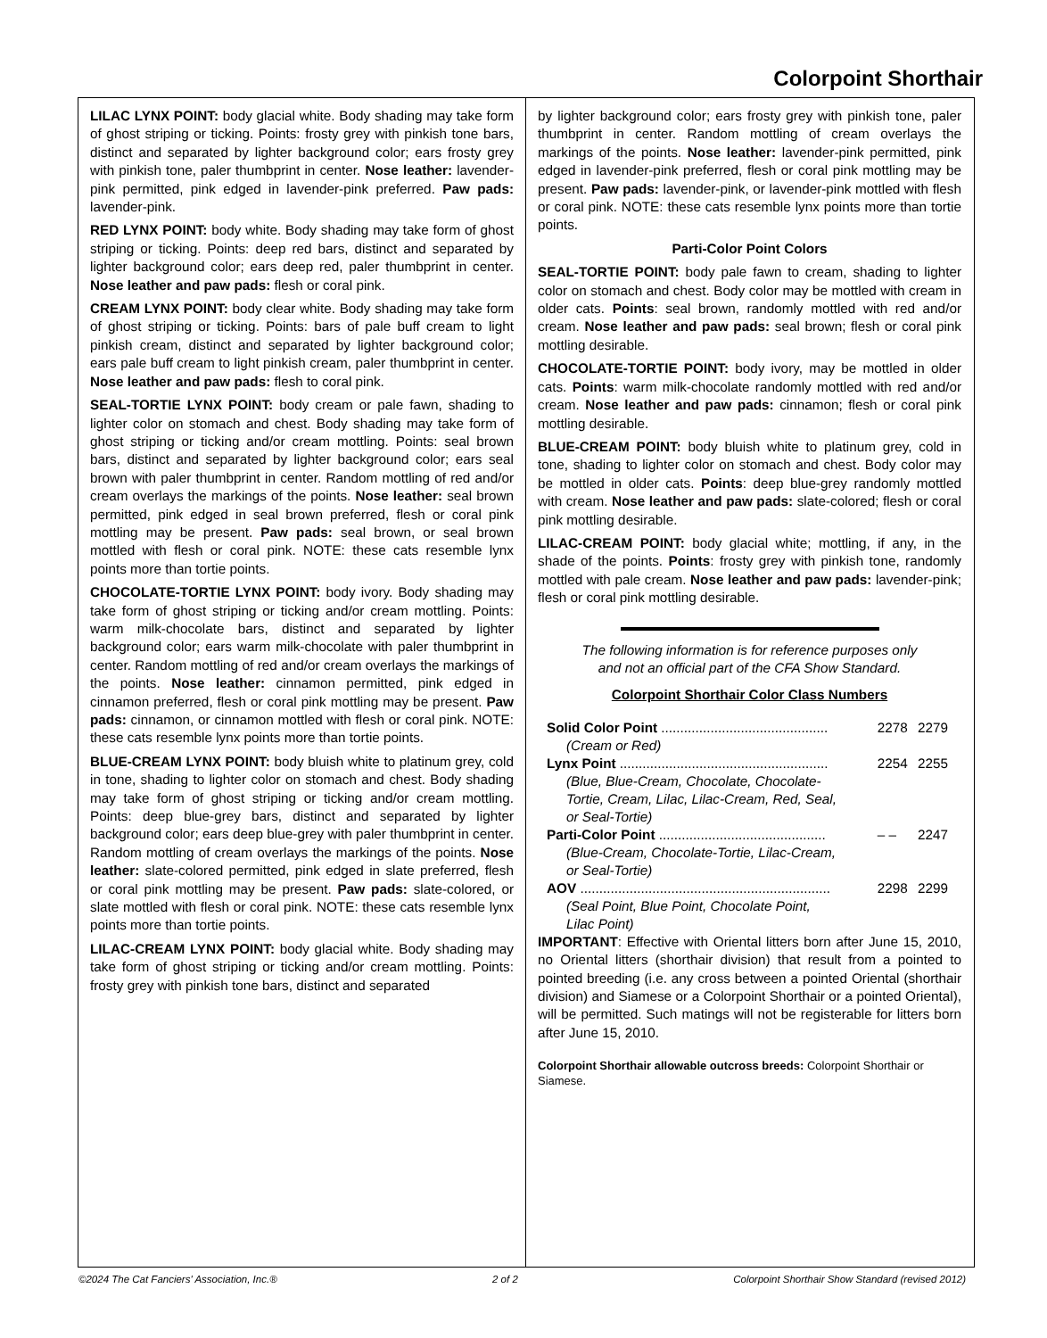Colorpoint Shorthair
LILAC LYNX POINT: body glacial white. Body shading may take form of ghost striping or ticking. Points: frosty grey with pinkish tone bars, distinct and separated by lighter background color; ears frosty grey with pinkish tone, paler thumbprint in center. Nose leather: lavender-pink permitted, pink edged in lavender-pink preferred. Paw pads: lavender-pink.
RED LYNX POINT: body white. Body shading may take form of ghost striping or ticking. Points: deep red bars, distinct and separated by lighter background color; ears deep red, paler thumbprint in center. Nose leather and paw pads: flesh or coral pink.
CREAM LYNX POINT: body clear white. Body shading may take form of ghost striping or ticking. Points: bars of pale buff cream to light pinkish cream, distinct and separated by lighter background color; ears pale buff cream to light pinkish cream, paler thumbprint in center. Nose leather and paw pads: flesh to coral pink.
SEAL-TORTIE LYNX POINT: body cream or pale fawn, shading to lighter color on stomach and chest. Body shading may take form of ghost striping or ticking and/or cream mottling. Points: seal brown bars, distinct and separated by lighter background color; ears seal brown with paler thumbprint in center. Random mottling of red and/or cream overlays the markings of the points. Nose leather: seal brown permitted, pink edged in seal brown preferred, flesh or coral pink mottling may be present. Paw pads: seal brown, or seal brown mottled with flesh or coral pink. NOTE: these cats resemble lynx points more than tortie points.
CHOCOLATE-TORTIE LYNX POINT: body ivory. Body shading may take form of ghost striping or ticking and/or cream mottling. Points: warm milk-chocolate bars, distinct and separated by lighter background color; ears warm milk-chocolate with paler thumbprint in center. Random mottling of red and/or cream overlays the markings of the points. Nose leather: cinnamon permitted, pink edged in cinnamon preferred, flesh or coral pink mottling may be present. Paw pads: cinnamon, or cinnamon mottled with flesh or coral pink. NOTE: these cats resemble lynx points more than tortie points.
BLUE-CREAM LYNX POINT: body bluish white to platinum grey, cold in tone, shading to lighter color on stomach and chest. Body shading may take form of ghost striping or ticking and/or cream mottling. Points: deep blue-grey bars, distinct and separated by lighter background color; ears deep blue-grey with paler thumbprint in center. Random mottling of cream overlays the markings of the points. Nose leather: slate-colored permitted, pink edged in slate preferred, flesh or coral pink mottling may be present. Paw pads: slate-colored, or slate mottled with flesh or coral pink. NOTE: these cats resemble lynx points more than tortie points.
LILAC-CREAM LYNX POINT: body glacial white. Body shading may take form of ghost striping or ticking and/or cream mottling. Points: frosty grey with pinkish tone bars, distinct and separated
by lighter background color; ears frosty grey with pinkish tone, paler thumbprint in center. Random mottling of cream overlays the markings of the points. Nose leather: lavender-pink permitted, pink edged in lavender-pink preferred, flesh or coral pink mottling may be present. Paw pads: lavender-pink, or lavender-pink mottled with flesh or coral pink. NOTE: these cats resemble lynx points more than tortie points.
Parti-Color Point Colors
SEAL-TORTIE POINT: body pale fawn to cream, shading to lighter color on stomach and chest. Body color may be mottled with cream in older cats. Points: seal brown, randomly mottled with red and/or cream. Nose leather and paw pads: seal brown; flesh or coral pink mottling desirable.
CHOCOLATE-TORTIE POINT: body ivory, may be mottled in older cats. Points: warm milk-chocolate randomly mottled with red and/or cream. Nose leather and paw pads: cinnamon; flesh or coral pink mottling desirable.
BLUE-CREAM POINT: body bluish white to platinum grey, cold in tone, shading to lighter color on stomach and chest. Body color may be mottled in older cats. Points: deep blue-grey randomly mottled with cream. Nose leather and paw pads: slate-colored; flesh or coral pink mottling desirable.
LILAC-CREAM POINT: body glacial white; mottling, if any, in the shade of the points. Points: frosty grey with pinkish tone, randomly mottled with pale cream. Nose leather and paw pads: lavender-pink; flesh or coral pink mottling desirable.
The following information is for reference purposes only
and not an official part of the CFA Show Standard.
Colorpoint Shorthair Color Class Numbers
| Solid Color Point ............................................ | 2278 | 2279 |
| (Cream or Red) | | |
| Lynx Point ....................................................... | 2254 | 2255 |
| (Blue, Blue-Cream, Chocolate, Chocolate- Tortie, Cream, Lilac, Lilac-Cream, Red, Seal, or Seal-Tortie) | | |
| Parti-Color Point ............................................ | – – | 2247 |
| (Blue-Cream, Chocolate-Tortie, Lilac-Cream, or Seal-Tortie) | | |
| AOV .................................................................. | 2298 | 2299 |
| (Seal Point, Blue Point, Chocolate Point, Lilac Point) | | |
IMPORTANT: Effective with Oriental litters born after June 15, 2010, no Oriental litters (shorthair division) that result from a pointed to pointed breeding (i.e. any cross between a pointed Oriental (shorthair division) and Siamese or a Colorpoint Shorthair or a pointed Oriental), will be permitted. Such matings will not be registerable for litters born after June 15, 2010.
Colorpoint Shorthair allowable outcross breeds: Colorpoint Shorthair or Siamese.
©2024 The Cat Fanciers' Association, Inc.® 2 of 2 Colorpoint Shorthair Show Standard (revised 2012)